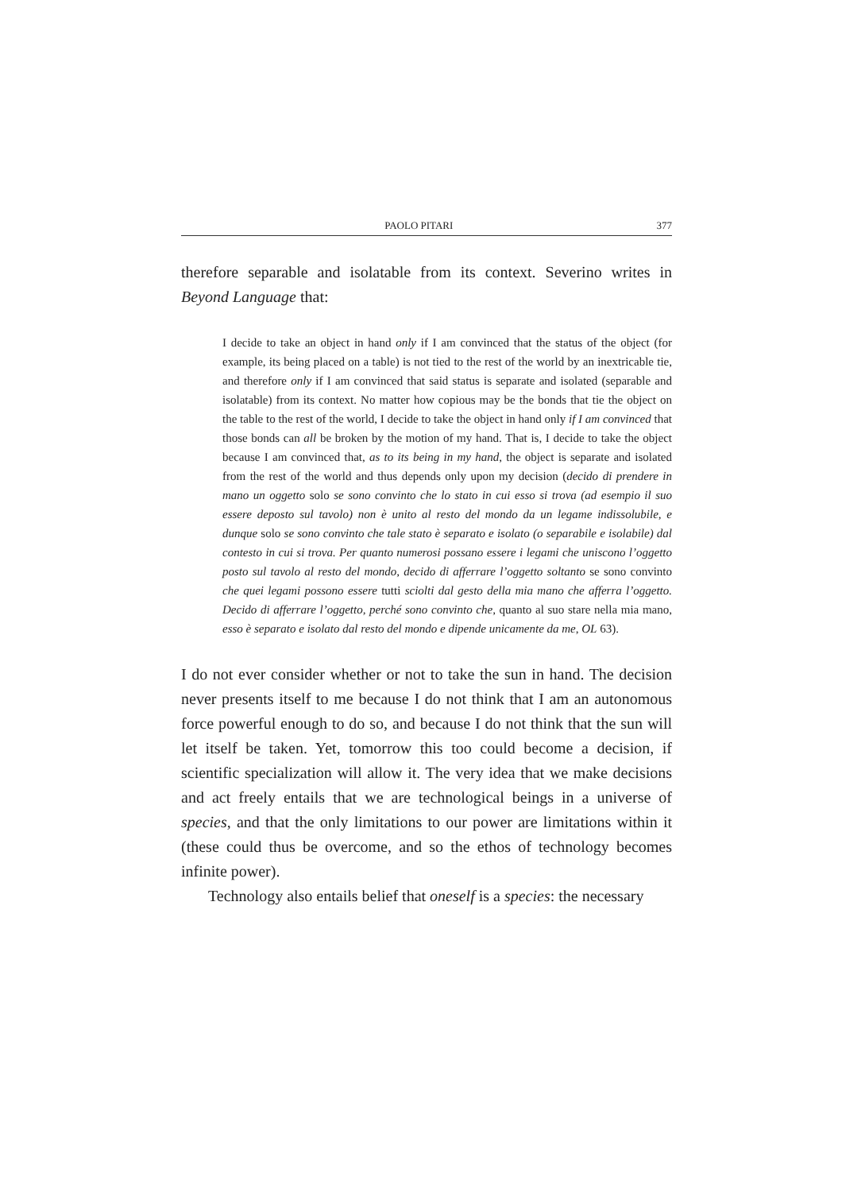PAOLO PITARI 377
therefore separable and isolatable from its context. Severino writes in Beyond Language that:
I decide to take an object in hand only if I am convinced that the status of the object (for example, its being placed on a table) is not tied to the rest of the world by an inextricable tie, and therefore only if I am convinced that said status is separate and isolated (separable and isolatable) from its context. No matter how copious may be the bonds that tie the object on the table to the rest of the world, I decide to take the object in hand only if I am convinced that those bonds can all be broken by the motion of my hand. That is, I decide to take the object because I am convinced that, as to its being in my hand, the object is separate and isolated from the rest of the world and thus depends only upon my decision (decido di prendere in mano un oggetto solo se sono convinto che lo stato in cui esso si trova (ad esempio il suo essere deposto sul tavolo) non è unito al resto del mondo da un legame indissolubile, e dunque solo se sono convinto che tale stato è separato e isolato (o separabile e isolabile) dal contesto in cui si trova. Per quanto numerosi possano essere i legami che uniscono l’oggetto posto sul tavolo al resto del mondo, decido di afferrare l’oggetto soltanto se sono convinto che quei legami possono essere tutti sciolti dal gesto della mia mano che afferra l’oggetto. Decido di afferrare l’oggetto, perché sono convinto che, quanto al suo stare nella mia mano, esso è separato e isolato dal resto del mondo e dipende unicamente da me, OL 63).
I do not ever consider whether or not to take the sun in hand. The decision never presents itself to me because I do not think that I am an autonomous force powerful enough to do so, and because I do not think that the sun will let itself be taken. Yet, tomorrow this too could become a decision, if scientific specialization will allow it. The very idea that we make decisions and act freely entails that we are technological beings in a universe of species, and that the only limitations to our power are limitations within it (these could thus be overcome, and so the ethos of technology becomes infinite power).
Technology also entails belief that oneself is a species: the necessary